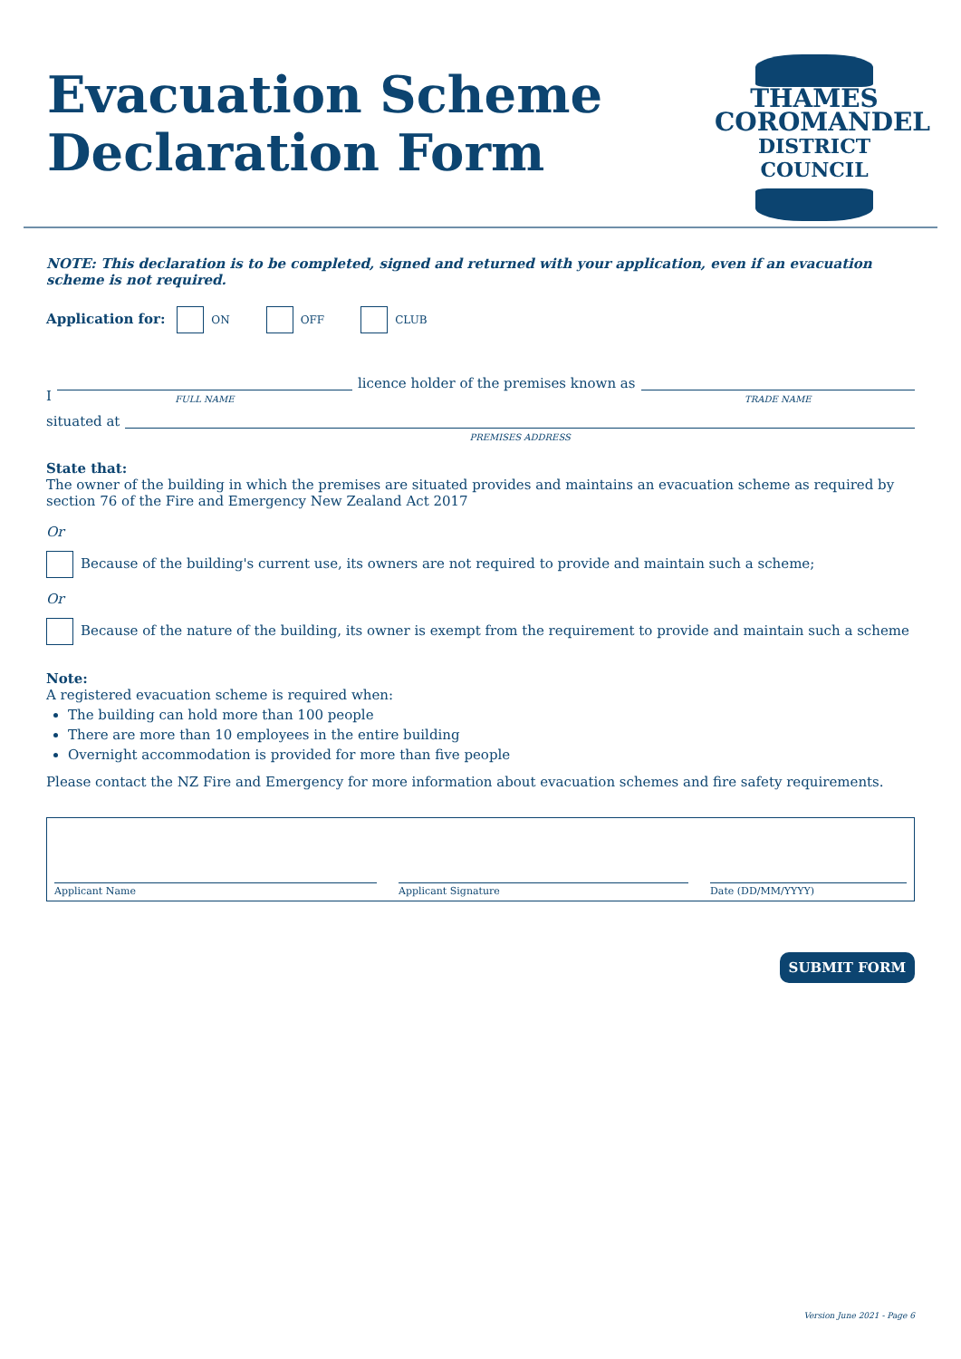Evacuation Scheme
Declaration Form
THAMES
COROMANDEL
DISTRICT COUNCIL
NOTE: This declaration is to be completed, signed and returned with your application, even if an evacuation scheme is not required.
Application for: ON OFF CLUB
I
FULL NAME
licence holder of the premises known as
TRADE NAME
situated at
PREMISES ADDRESS
State that:
The owner of the building in which the premises are situated provides and maintains an evacuation scheme as required by section 76 of the Fire and Emergency New Zealand Act 2017
Or
Because of the building's current use, its owners are not required to provide and maintain such a scheme;
Or
Because of the nature of the building, its owner is exempt from the requirement to provide and maintain such a scheme
Note:
A registered evacuation scheme is required when:
The building can hold more than 100 people
There are more than 10 employees in the entire building
Overnight accommodation is provided for more than five people
Please contact the NZ Fire and Emergency for more information about evacuation schemes and fire safety requirements.
Applicant Name
Applicant Signature
Date (DD/MM/YYYY)
SUBMIT FORM
Version June 2021 - Page 6